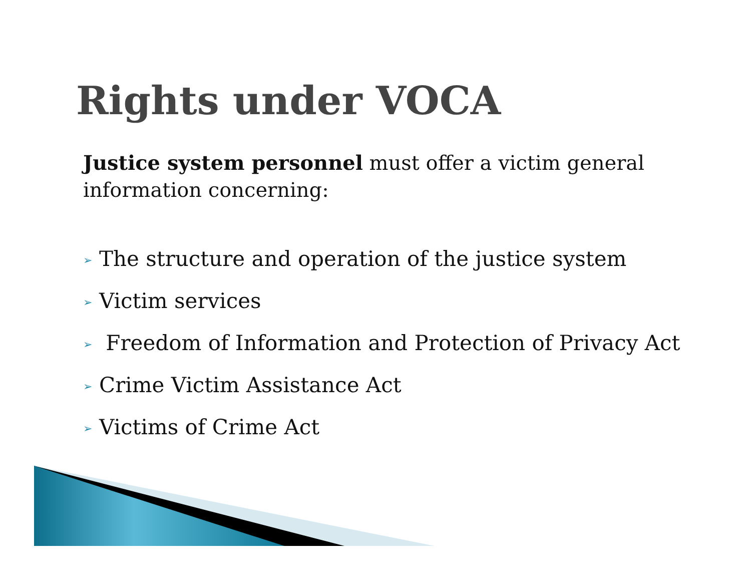Rights under VOCA
Justice system personnel must offer a victim general information concerning:
➢ The structure and operation of the justice system
➢ Victim services
➢ Freedom of Information and Protection of Privacy Act
➢ Crime Victim Assistance Act
➢ Victims of Crime Act